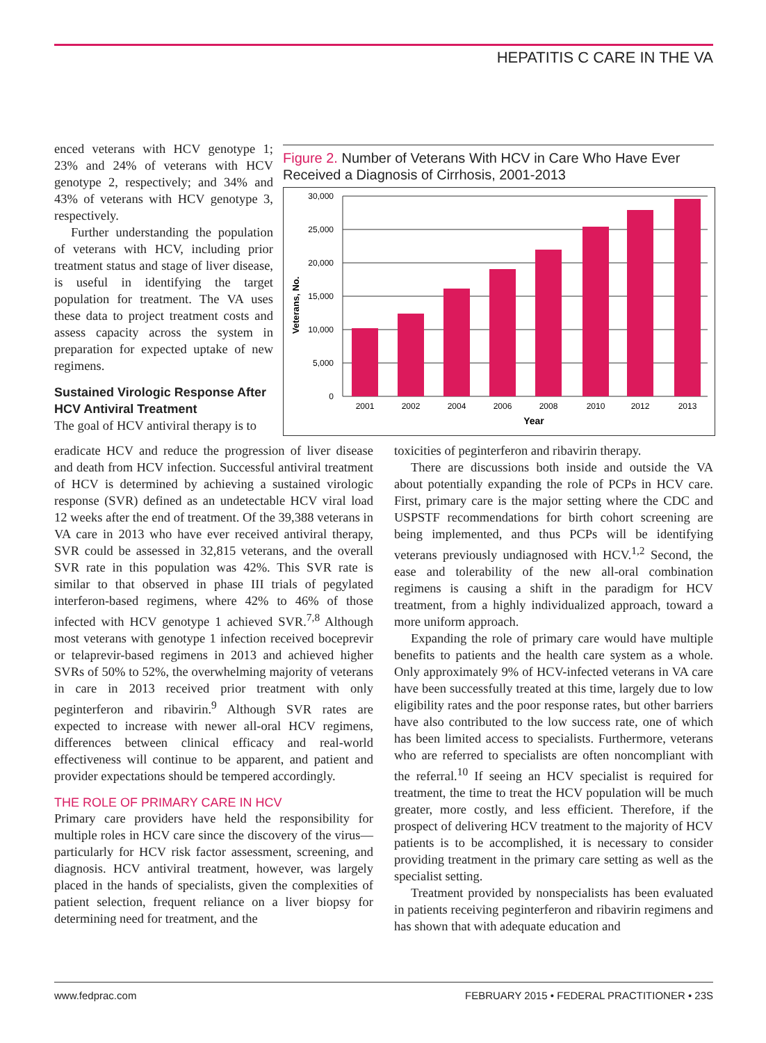HEPATITIS C CARE IN THE VA
enced veterans with HCV genotype 1; 23% and 24% of veterans with HCV genotype 2, respectively; and 34% and 43% of veterans with HCV genotype 3, respectively.
Further understanding the population of veterans with HCV, including prior treatment status and stage of liver disease, is useful in identifying the target population for treatment. The VA uses these data to project treatment costs and assess capacity across the system in preparation for expected uptake of new regimens.
Sustained Virologic Response After HCV Antiviral Treatment
The goal of HCV antiviral therapy is to
Figure 2. Number of Veterans With HCV in Care Who Have Ever Received a Diagnosis of Cirrhosis, 2001-2013
Veterans, No.
30,000
25,000
20,000
15,000
10,000
5,000
0
2001
2002
2004
2006
2008
2010
2012
2013
Year
eradicate HCV and reduce the progression of liver disease and death from HCV infection. Successful antiviral treatment of HCV is determined by achieving a sustained virologic response (SVR) defined as an undetectable HCV viral load 12 weeks after the end of treatment. Of the 39,388 veterans in VA care in 2013 who have ever received antiviral therapy, SVR could be assessed in 32,815 veterans, and the overall SVR rate in this population was 42%. This SVR rate is similar to that observed in phase III trials of pegylated interferon-based regimens, where 42% to 46% of those infected with HCV genotype 1 achieved SVR.<sup>7,8</sup> Although most veterans with genotype 1 infection received boceprevir or telaprevir-based regimens in 2013 and achieved higher SVRs of 50% to 52%, the overwhelming majority of veterans in care in 2013 received prior treatment with only peginterferon and ribavirin.<sup>9</sup> Although SVR rates are expected to increase with newer all-oral HCV regimens, differences between clinical efficacy and real-world effectiveness will continue to be apparent, and patient and provider expectations should be tempered accordingly.
THE ROLE OF PRIMARY CARE IN HCV
Primary care providers have held the responsibility for multiple roles in HCV care since the discovery of the virus—particularly for HCV risk factor assessment, screening, and diagnosis. HCV antiviral treatment, however, was largely placed in the hands of specialists, given the complexities of patient selection, frequent reliance on a liver biopsy for determining need for treatment, and the
toxicities of peginterferon and ribavirin therapy.
There are discussions both inside and outside the VA about potentially expanding the role of PCPs in HCV care. First, primary care is the major setting where the CDC and USPSTF recommendations for birth cohort screening are being implemented, and thus PCPs will be identifying veterans previously undiagnosed with HCV.<sup>1,2</sup> Second, the ease and tolerability of the new all-oral combination regimens is causing a shift in the paradigm for HCV treatment, from a highly individualized approach, toward a more uniform approach.
Expanding the role of primary care would have multiple benefits to patients and the health care system as a whole. Only approximately 9% of HCV-infected veterans in VA care have been successfully treated at this time, largely due to low eligibility rates and the poor response rates, but other barriers have also contributed to the low success rate, one of which has been limited access to specialists. Furthermore, veterans who are referred to specialists are often noncompliant with the referral.<sup>10</sup> If seeing an HCV specialist is required for treatment, the time to treat the HCV population will be much greater, more costly, and less efficient. Therefore, if the prospect of delivering HCV treatment to the majority of HCV patients is to be accomplished, it is necessary to consider providing treatment in the primary care setting as well as the specialist setting.
Treatment provided by nonspecialists has been evaluated in patients receiving peginterferon and ribavirin regimens and has shown that with adequate education and
www.fedprac.com FEBRUARY 2015 • FEDERAL PRACTITIONER • 23S